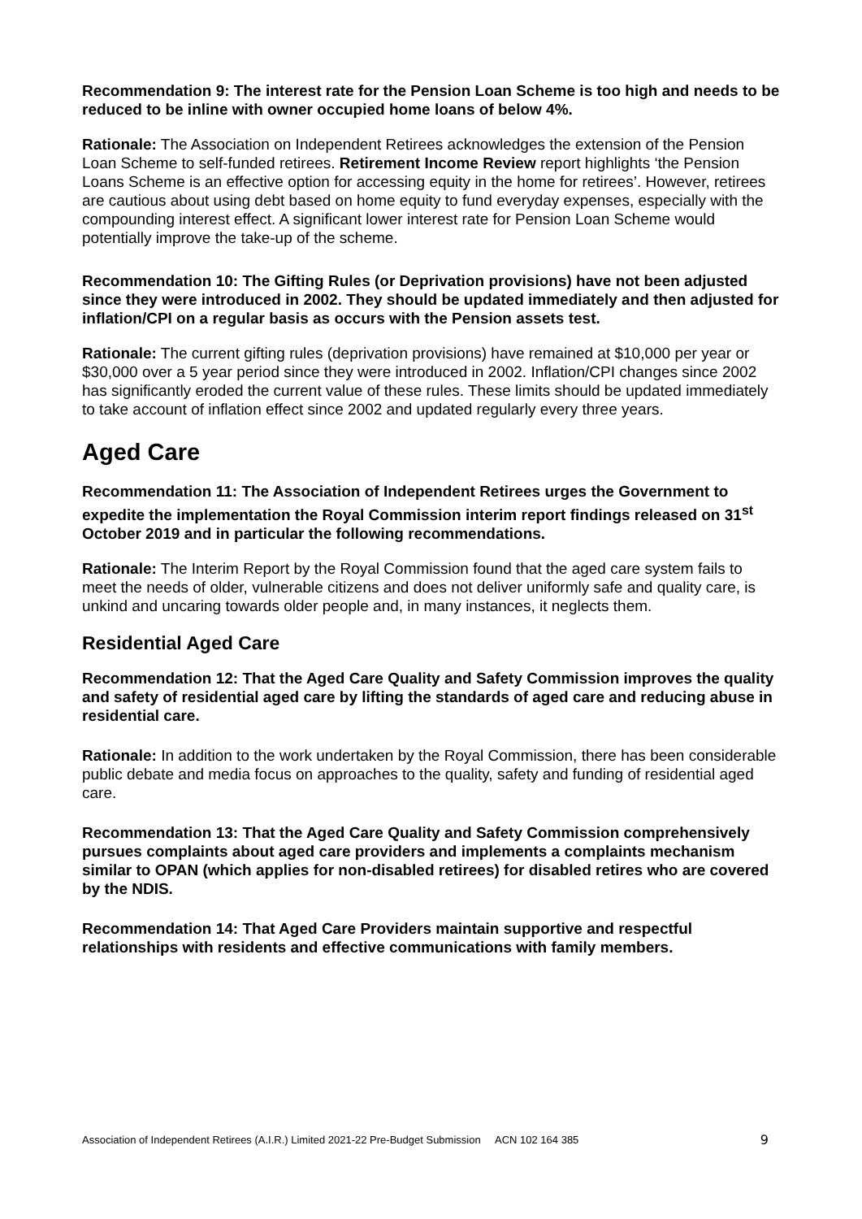Recommendation 9: The interest rate for the Pension Loan Scheme is too high and needs to be reduced to be inline with owner occupied home loans of below 4%.
Rationale: The Association on Independent Retirees acknowledges the extension of the Pension Loan Scheme to self-funded retirees. Retirement Income Review report highlights ‘the Pension Loans Scheme is an effective option for accessing equity in the home for retirees’. However, retirees are cautious about using debt based on home equity to fund everyday expenses, especially with the compounding interest effect. A significant lower interest rate for Pension Loan Scheme would potentially improve the take-up of the scheme.
Recommendation 10: The Gifting Rules (or Deprivation provisions) have not been adjusted since they were introduced in 2002. They should be updated immediately and then adjusted for inflation/CPI on a regular basis as occurs with the Pension assets test.
Rationale: The current gifting rules (deprivation provisions) have remained at $10,000 per year or $30,000 over a 5 year period since they were introduced in 2002. Inflation/CPI changes since 2002 has significantly eroded the current value of these rules. These limits should be updated immediately to take account of inflation effect since 2002 and updated regularly every three years.
Aged Care
Recommendation 11: The Association of Independent Retirees urges the Government to expedite the implementation the Royal Commission interim report findings released on 31<sup>st</sup> October 2019 and in particular the following recommendations.
Rationale: The Interim Report by the Royal Commission found that the aged care system fails to meet the needs of older, vulnerable citizens and does not deliver uniformly safe and quality care, is unkind and uncaring towards older people and, in many instances, it neglects them.
Residential Aged Care
Recommendation 12: That the Aged Care Quality and Safety Commission improves the quality and safety of residential aged care by lifting the standards of aged care and reducing abuse in residential care.
Rationale: In addition to the work undertaken by the Royal Commission, there has been considerable public debate and media focus on approaches to the quality, safety and funding of residential aged care.
Recommendation 13: That the Aged Care Quality and Safety Commission comprehensively pursues complaints about aged care providers and implements a complaints mechanism similar to OPAN (which applies for non-disabled retirees) for disabled retires who are covered by the NDIS.
Recommendation 14: That Aged Care Providers maintain supportive and respectful relationships with residents and effective communications with family members.
Association of Independent Retirees (A.I.R.) Limited 2021-22 Pre-Budget Submission ACN 102 164 385 9